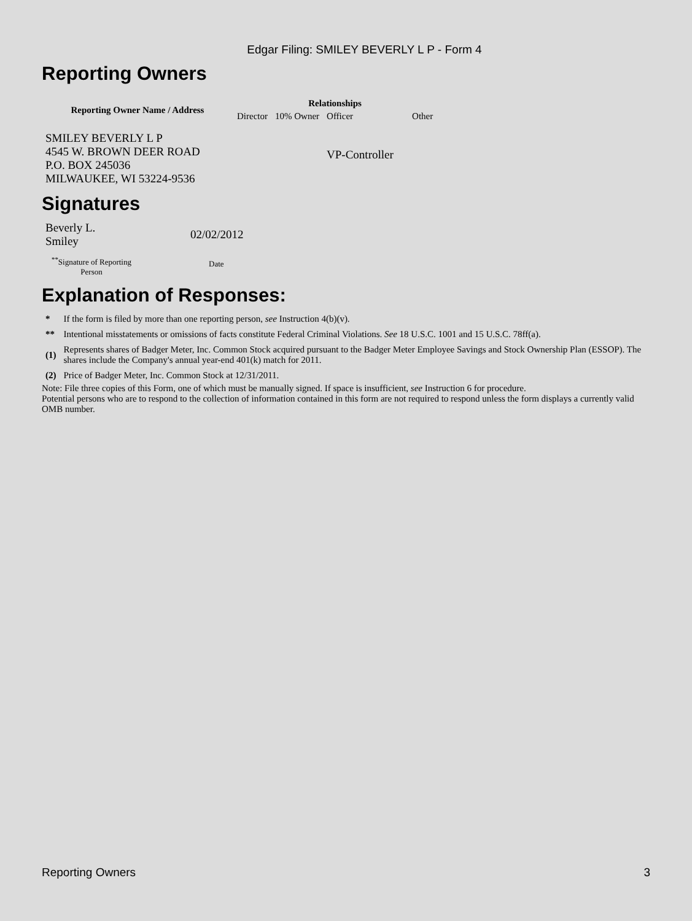Edgar Filing: SMILEY BEVERLY L P - Form 4
Reporting Owners
| Reporting Owner Name / Address | Relationships | | | |
| --- | --- | --- | --- | --- |
| | Director | 10% Owner | Officer | Other |
| SMILEY BEVERLY L P 4545 W. BROWN DEER ROAD P.O. BOX 245036 MILWAUKEE, WI 53224-9536 | | | VP-Controller | |
Signatures
| Beverly L. Smiley | 02/02/2012 |
| <sup>**</sup> Signature of Reporting Person | Date |
Explanation of Responses:
| * | If the form is filed by more than one reporting person, see Instruction 4(b)(v). |
| ** | Intentional misstatements or omissions of facts constitute Federal Criminal Violations. See 18 U.S.C. 1001 and 15 U.S.C. 78ff(a). |
| (1) | Represents shares of Badger Meter, Inc. Common Stock acquired pursuant to the Badger Meter Employee Savings and Stock Ownership Plan (ESSOP). The shares include the Company's annual year-end 401(k) match for 2011. |
| (2) | Price of Badger Meter, Inc. Common Stock at 12/31/2011. |
Note: File three copies of this Form, one of which must be manually signed. If space is insufficient, see Instruction 6 for procedure.
Potential persons who are to respond to the collection of information contained in this form are not required to respond unless the form displays a currently valid OMB number.
Reporting Owners 3